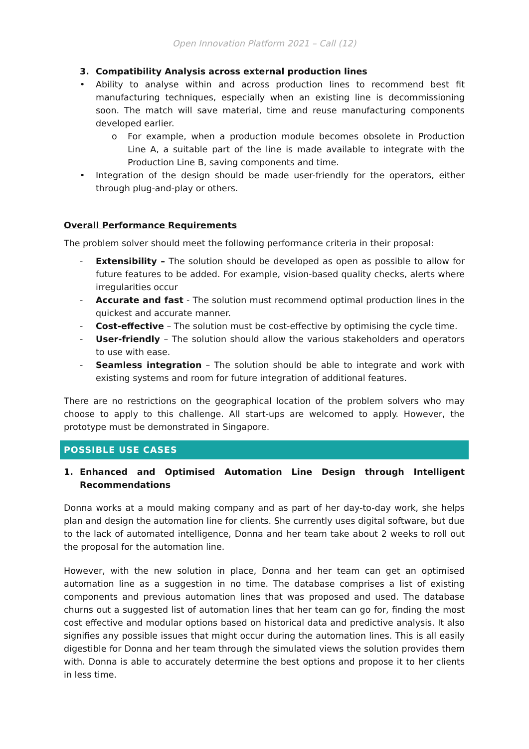Open Innovation Platform 2021 – Call (12)
3. Compatibility Analysis across external production lines
• Ability to analyse within and across production lines to recommend best fit manufacturing techniques, especially when an existing line is decommissioning soon. The match will save material, time and reuse manufacturing components developed earlier.
o For example, when a production module becomes obsolete in Production Line A, a suitable part of the line is made available to integrate with the Production Line B, saving components and time.
• Integration of the design should be made user-friendly for the operators, either through plug-and-play or others.
Overall Performance Requirements
The problem solver should meet the following performance criteria in their proposal:
- Extensibility – The solution should be developed as open as possible to allow for future features to be added. For example, vision-based quality checks, alerts where irregularities occur
- Accurate and fast - The solution must recommend optimal production lines in the quickest and accurate manner.
- Cost-effective – The solution must be cost-effective by optimising the cycle time.
- User-friendly – The solution should allow the various stakeholders and operators to use with ease.
- Seamless integration – The solution should be able to integrate and work with existing systems and room for future integration of additional features.
There are no restrictions on the geographical location of the problem solvers who may choose to apply to this challenge. All start-ups are welcomed to apply. However, the prototype must be demonstrated in Singapore.
POSSIBLE USE CASES
1. Enhanced and Optimised Automation Line Design through Intelligent Recommendations
Donna works at a mould making company and as part of her day-to-day work, she helps plan and design the automation line for clients. She currently uses digital software, but due to the lack of automated intelligence, Donna and her team take about 2 weeks to roll out the proposal for the automation line.
However, with the new solution in place, Donna and her team can get an optimised automation line as a suggestion in no time. The database comprises a list of existing components and previous automation lines that was proposed and used. The database churns out a suggested list of automation lines that her team can go for, finding the most cost effective and modular options based on historical data and predictive analysis. It also signifies any possible issues that might occur during the automation lines. This is all easily digestible for Donna and her team through the simulated views the solution provides them with. Donna is able to accurately determine the best options and propose it to her clients in less time.